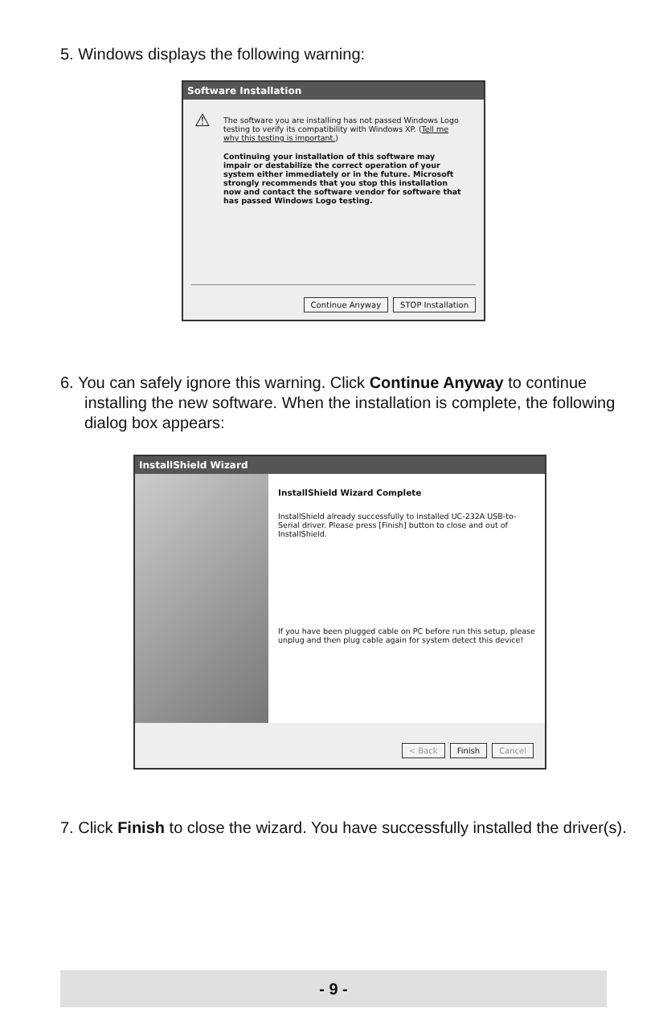5. Windows displays the following warning:
Software Installation
⚠
The software you are installing has not passed Windows Logo testing to verify its compatibility with Windows XP. (Tell me why this testing is important.)
Continuing your installation of this software may impair or destabilize the correct operation of your system either immediately or in the future. Microsoft strongly recommends that you stop this installation now and contact the software vendor for software that has passed Windows Logo testing.
Continue Anyway STOP Installation
6. You can safely ignore this warning. Click Continue Anyway to continue installing the new software. When the installation is complete, the following dialog box appears:
InstallShield Wizard
InstallShield Wizard Complete
InstallShield already successfully to installed UC-232A USB-to-Serial driver. Please press [Finish] button to close and out of InstallShield.
If you have been plugged cable on PC before run this setup, please unplug and then plug cable again for system detect this device!
< Back Finish Cancel
7. Click Finish to close the wizard. You have successfully installed the driver(s).
- 9 -